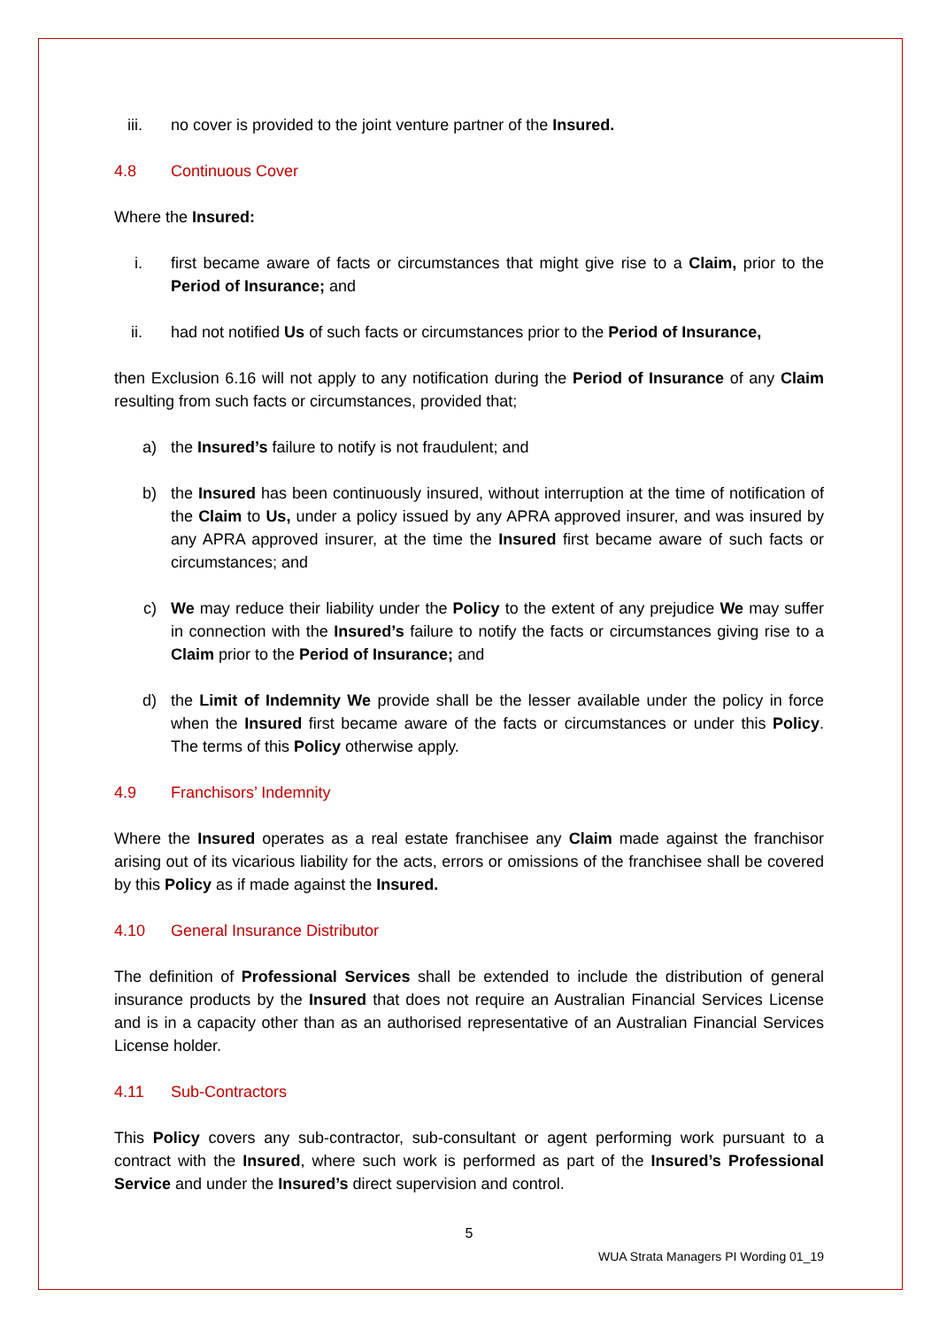iii. no cover is provided to the joint venture partner of the Insured.
4.8 Continuous Cover
Where the Insured:
i. first became aware of facts or circumstances that might give rise to a Claim, prior to the Period of Insurance; and
ii. had not notified Us of such facts or circumstances prior to the Period of Insurance,
then Exclusion 6.16 will not apply to any notification during the Period of Insurance of any Claim resulting from such facts or circumstances, provided that;
a) the Insured’s failure to notify is not fraudulent; and
b) the Insured has been continuously insured, without interruption at the time of notification of the Claim to Us, under a policy issued by any APRA approved insurer, and was insured by any APRA approved insurer, at the time the Insured first became aware of such facts or circumstances; and
c) We may reduce their liability under the Policy to the extent of any prejudice We may suffer in connection with the Insured’s failure to notify the facts or circumstances giving rise to a Claim prior to the Period of Insurance; and
d) the Limit of Indemnity We provide shall be the lesser available under the policy in force when the Insured first became aware of the facts or circumstances or under this Policy. The terms of this Policy otherwise apply.
4.9 Franchisors’ Indemnity
Where the Insured operates as a real estate franchisee any Claim made against the franchisor arising out of its vicarious liability for the acts, errors or omissions of the franchisee shall be covered by this Policy as if made against the Insured.
4.10 General Insurance Distributor
The definition of Professional Services shall be extended to include the distribution of general insurance products by the Insured that does not require an Australian Financial Services License and is in a capacity other than as an authorised representative of an Australian Financial Services License holder.
4.11 Sub-Contractors
This Policy covers any sub-contractor, sub-consultant or agent performing work pursuant to a contract with the Insured, where such work is performed as part of the Insured’s Professional Service and under the Insured’s direct supervision and control.
5
WUA Strata Managers PI Wording 01_19